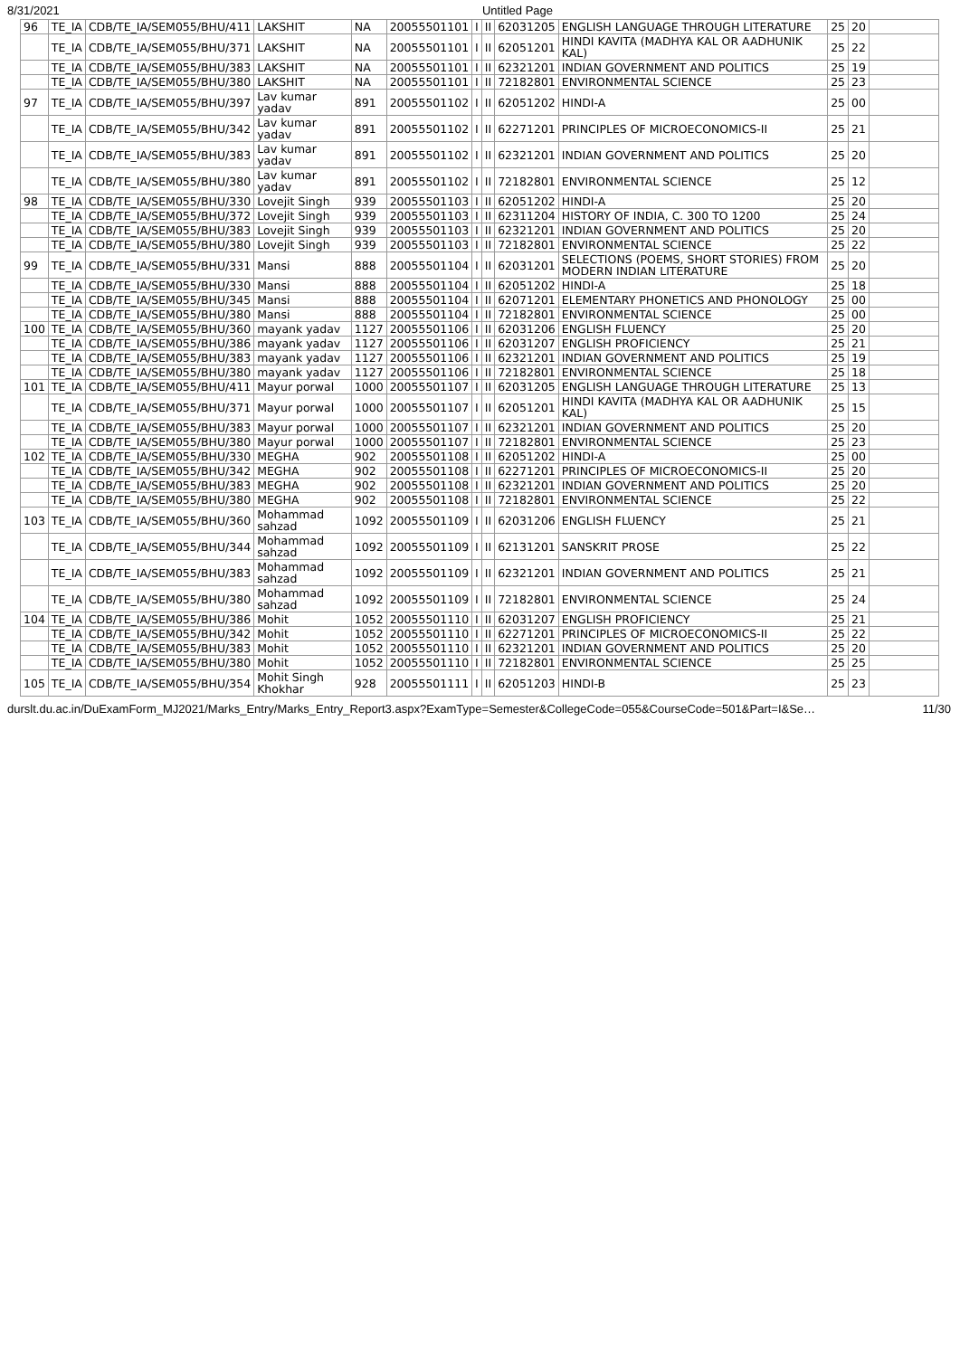8/31/2021 Untitled Page
| 96 | TE_IA | CDB/TE_IA/SEM055/BHU/411 | LAKSHIT | NA | 20055501101 | I | II | 62031205 | ENGLISH LANGUAGE THROUGH LITERATURE | 25 | 20 | |
| | TE_IA | CDB/TE_IA/SEM055/BHU/371 | LAKSHIT | NA | 20055501101 | I | II | 62051201 | HINDI KAVITA (MADHYA KAL OR AADHUNIK KAL) | 25 | 22 | |
| | TE_IA | CDB/TE_IA/SEM055/BHU/383 | LAKSHIT | NA | 20055501101 | I | II | 62321201 | INDIAN GOVERNMENT AND POLITICS | 25 | 19 | |
| | TE_IA | CDB/TE_IA/SEM055/BHU/380 | LAKSHIT | NA | 20055501101 | I | II | 72182801 | ENVIRONMENTAL SCIENCE | 25 | 23 | |
| 97 | TE_IA | CDB/TE_IA/SEM055/BHU/397 | Lav kumar yadav | 891 | 20055501102 | I | II | 62051202 | HINDI-A | 25 | 00 | |
| | TE_IA | CDB/TE_IA/SEM055/BHU/342 | Lav kumar yadav | 891 | 20055501102 | I | II | 62271201 | PRINCIPLES OF MICROECONOMICS-II | 25 | 21 | |
| | TE_IA | CDB/TE_IA/SEM055/BHU/383 | Lav kumar yadav | 891 | 20055501102 | I | II | 62321201 | INDIAN GOVERNMENT AND POLITICS | 25 | 20 | |
| | TE_IA | CDB/TE_IA/SEM055/BHU/380 | Lav kumar yadav | 891 | 20055501102 | I | II | 72182801 | ENVIRONMENTAL SCIENCE | 25 | 12 | |
| 98 | TE_IA | CDB/TE_IA/SEM055/BHU/330 | Lovejit Singh | 939 | 20055501103 | I | II | 62051202 | HINDI-A | 25 | 20 | |
| | TE_IA | CDB/TE_IA/SEM055/BHU/372 | Lovejit Singh | 939 | 20055501103 | I | II | 62311204 | HISTORY OF INDIA, C. 300 TO 1200 | 25 | 24 | |
| | TE_IA | CDB/TE_IA/SEM055/BHU/383 | Lovejit Singh | 939 | 20055501103 | I | II | 62321201 | INDIAN GOVERNMENT AND POLITICS | 25 | 20 | |
| | TE_IA | CDB/TE_IA/SEM055/BHU/380 | Lovejit Singh | 939 | 20055501103 | I | II | 72182801 | ENVIRONMENTAL SCIENCE | 25 | 22 | |
| 99 | TE_IA | CDB/TE_IA/SEM055/BHU/331 | Mansi | 888 | 20055501104 | I | II | 62031201 | SELECTIONS (POEMS, SHORT STORIES) FROM MODERN INDIAN LITERATURE | 25 | 20 | |
| | TE_IA | CDB/TE_IA/SEM055/BHU/330 | Mansi | 888 | 20055501104 | I | II | 62051202 | HINDI-A | 25 | 18 | |
| | TE_IA | CDB/TE_IA/SEM055/BHU/345 | Mansi | 888 | 20055501104 | I | II | 62071201 | ELEMENTARY PHONETICS AND PHONOLOGY | 25 | 00 | |
| | TE_IA | CDB/TE_IA/SEM055/BHU/380 | Mansi | 888 | 20055501104 | I | II | 72182801 | ENVIRONMENTAL SCIENCE | 25 | 00 | |
| 100 | TE_IA | CDB/TE_IA/SEM055/BHU/360 | mayank yadav | 1127 | 20055501106 | I | II | 62031206 | ENGLISH FLUENCY | 25 | 20 | |
| | TE_IA | CDB/TE_IA/SEM055/BHU/386 | mayank yadav | 1127 | 20055501106 | I | II | 62031207 | ENGLISH PROFICIENCY | 25 | 21 | |
| | TE_IA | CDB/TE_IA/SEM055/BHU/383 | mayank yadav | 1127 | 20055501106 | I | II | 62321201 | INDIAN GOVERNMENT AND POLITICS | 25 | 19 | |
| | TE_IA | CDB/TE_IA/SEM055/BHU/380 | mayank yadav | 1127 | 20055501106 | I | II | 72182801 | ENVIRONMENTAL SCIENCE | 25 | 18 | |
| 101 | TE_IA | CDB/TE_IA/SEM055/BHU/411 | Mayur porwal | 1000 | 20055501107 | I | II | 62031205 | ENGLISH LANGUAGE THROUGH LITERATURE | 25 | 13 | |
| | TE_IA | CDB/TE_IA/SEM055/BHU/371 | Mayur porwal | 1000 | 20055501107 | I | II | 62051201 | HINDI KAVITA (MADHYA KAL OR AADHUNIK KAL) | 25 | 15 | |
| | TE_IA | CDB/TE_IA/SEM055/BHU/383 | Mayur porwal | 1000 | 20055501107 | I | II | 62321201 | INDIAN GOVERNMENT AND POLITICS | 25 | 20 | |
| | TE_IA | CDB/TE_IA/SEM055/BHU/380 | Mayur porwal | 1000 | 20055501107 | I | II | 72182801 | ENVIRONMENTAL SCIENCE | 25 | 23 | |
| 102 | TE_IA | CDB/TE_IA/SEM055/BHU/330 | MEGHA | 902 | 20055501108 | I | II | 62051202 | HINDI-A | 25 | 00 | |
| | TE_IA | CDB/TE_IA/SEM055/BHU/342 | MEGHA | 902 | 20055501108 | I | II | 62271201 | PRINCIPLES OF MICROECONOMICS-II | 25 | 20 | |
| | TE_IA | CDB/TE_IA/SEM055/BHU/383 | MEGHA | 902 | 20055501108 | I | II | 62321201 | INDIAN GOVERNMENT AND POLITICS | 25 | 20 | |
| | TE_IA | CDB/TE_IA/SEM055/BHU/380 | MEGHA | 902 | 20055501108 | I | II | 72182801 | ENVIRONMENTAL SCIENCE | 25 | 22 | |
| 103 | TE_IA | CDB/TE_IA/SEM055/BHU/360 | Mohammad sahzad | 1092 | 20055501109 | I | II | 62031206 | ENGLISH FLUENCY | 25 | 21 | |
| | TE_IA | CDB/TE_IA/SEM055/BHU/344 | Mohammad sahzad | 1092 | 20055501109 | I | II | 62131201 | SANSKRIT PROSE | 25 | 22 | |
| | TE_IA | CDB/TE_IA/SEM055/BHU/383 | Mohammad sahzad | 1092 | 20055501109 | I | II | 62321201 | INDIAN GOVERNMENT AND POLITICS | 25 | 21 | |
| | TE_IA | CDB/TE_IA/SEM055/BHU/380 | Mohammad sahzad | 1092 | 20055501109 | I | II | 72182801 | ENVIRONMENTAL SCIENCE | 25 | 24 | |
| 104 | TE_IA | CDB/TE_IA/SEM055/BHU/386 | Mohit | 1052 | 20055501110 | I | II | 62031207 | ENGLISH PROFICIENCY | 25 | 21 | |
| | TE_IA | CDB/TE_IA/SEM055/BHU/342 | Mohit | 1052 | 20055501110 | I | II | 62271201 | PRINCIPLES OF MICROECONOMICS-II | 25 | 22 | |
| | TE_IA | CDB/TE_IA/SEM055/BHU/383 | Mohit | 1052 | 20055501110 | I | II | 62321201 | INDIAN GOVERNMENT AND POLITICS | 25 | 20 | |
| | TE_IA | CDB/TE_IA/SEM055/BHU/380 | Mohit | 1052 | 20055501110 | I | II | 72182801 | ENVIRONMENTAL SCIENCE | 25 | 25 | |
| 105 | TE_IA | CDB/TE_IA/SEM055/BHU/354 | Mohit Singh Khokhar | 928 | 20055501111 | I | II | 62051203 | HINDI-B | 25 | 23 | |
durslt.du.ac.in/DuExamForm_MJ2021/Marks_Entry/Marks_Entry_Report3.aspx?ExamType=Semester&CollegeCode=055&CourseCode=501&Part=I&Se… 11/30